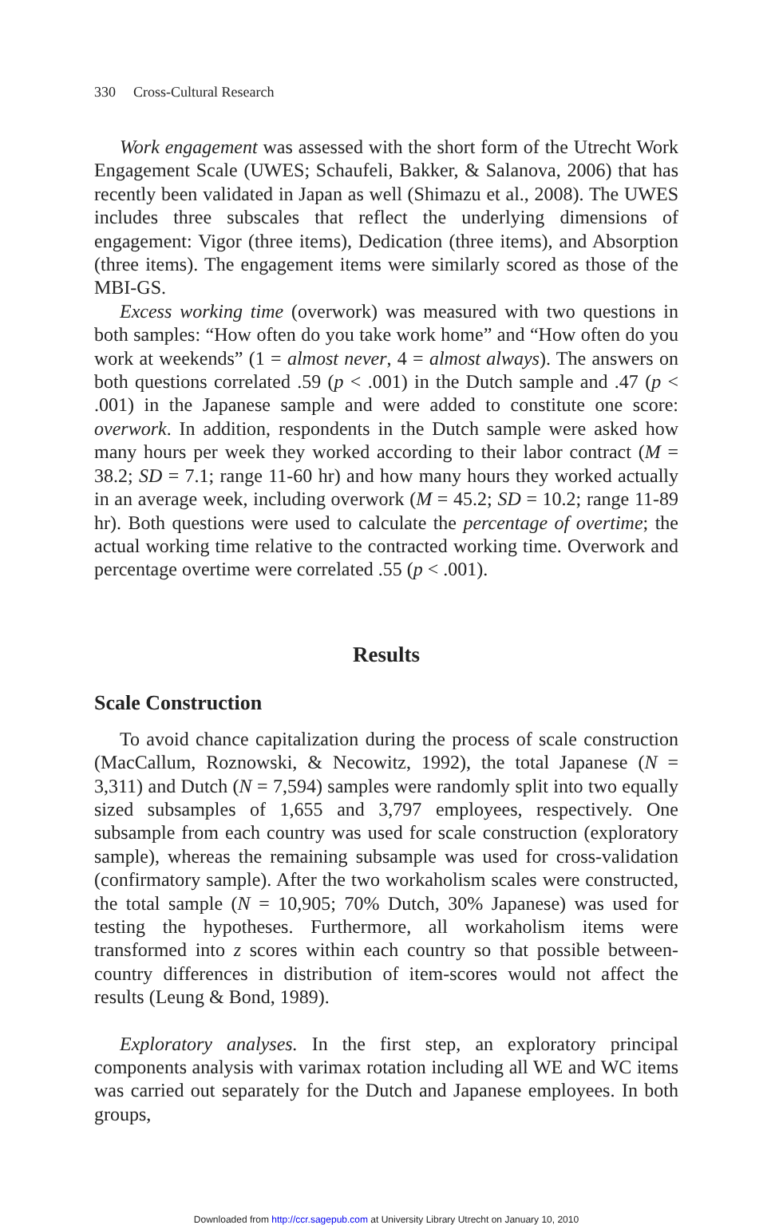330 Cross-Cultural Research
Work engagement was assessed with the short form of the Utrecht Work Engagement Scale (UWES; Schaufeli, Bakker, & Salanova, 2006) that has recently been validated in Japan as well (Shimazu et al., 2008). The UWES includes three subscales that reflect the underlying dimensions of engagement: Vigor (three items), Dedication (three items), and Absorption (three items). The engagement items were similarly scored as those of the MBI-GS.
Excess working time (overwork) was measured with two questions in both samples: “How often do you take work home” and “How often do you work at weekends” (1 = almost never, 4 = almost always). The answers on both questions correlated .59 (p < .001) in the Dutch sample and .47 (p < .001) in the Japanese sample and were added to constitute one score: overwork. In addition, respondents in the Dutch sample were asked how many hours per week they worked according to their labor contract (M = 38.2; SD = 7.1; range 11-60 hr) and how many hours they worked actually in an average week, including overwork (M = 45.2; SD = 10.2; range 11-89 hr). Both questions were used to calculate the percentage of overtime; the actual working time relative to the contracted working time. Overwork and percentage overtime were correlated .55 (p < .001).
Results
Scale Construction
To avoid chance capitalization during the process of scale construction (MacCallum, Roznowski, & Necowitz, 1992), the total Japanese (N = 3,311) and Dutch (N = 7,594) samples were randomly split into two equally sized subsamples of 1,655 and 3,797 employees, respectively. One subsample from each country was used for scale construction (exploratory sample), whereas the remaining subsample was used for cross-validation (confirmatory sample). After the two workaholism scales were constructed, the total sample (N = 10,905; 70% Dutch, 30% Japanese) was used for testing the hypotheses. Furthermore, all workaholism items were transformed into z scores within each country so that possible between-country differences in distribution of item-scores would not affect the results (Leung & Bond, 1989).
Exploratory analyses. In the first step, an exploratory principal components analysis with varimax rotation including all WE and WC items was carried out separately for the Dutch and Japanese employees. In both groups,
Downloaded from http://ccr.sagepub.com at University Library Utrecht on January 10, 2010